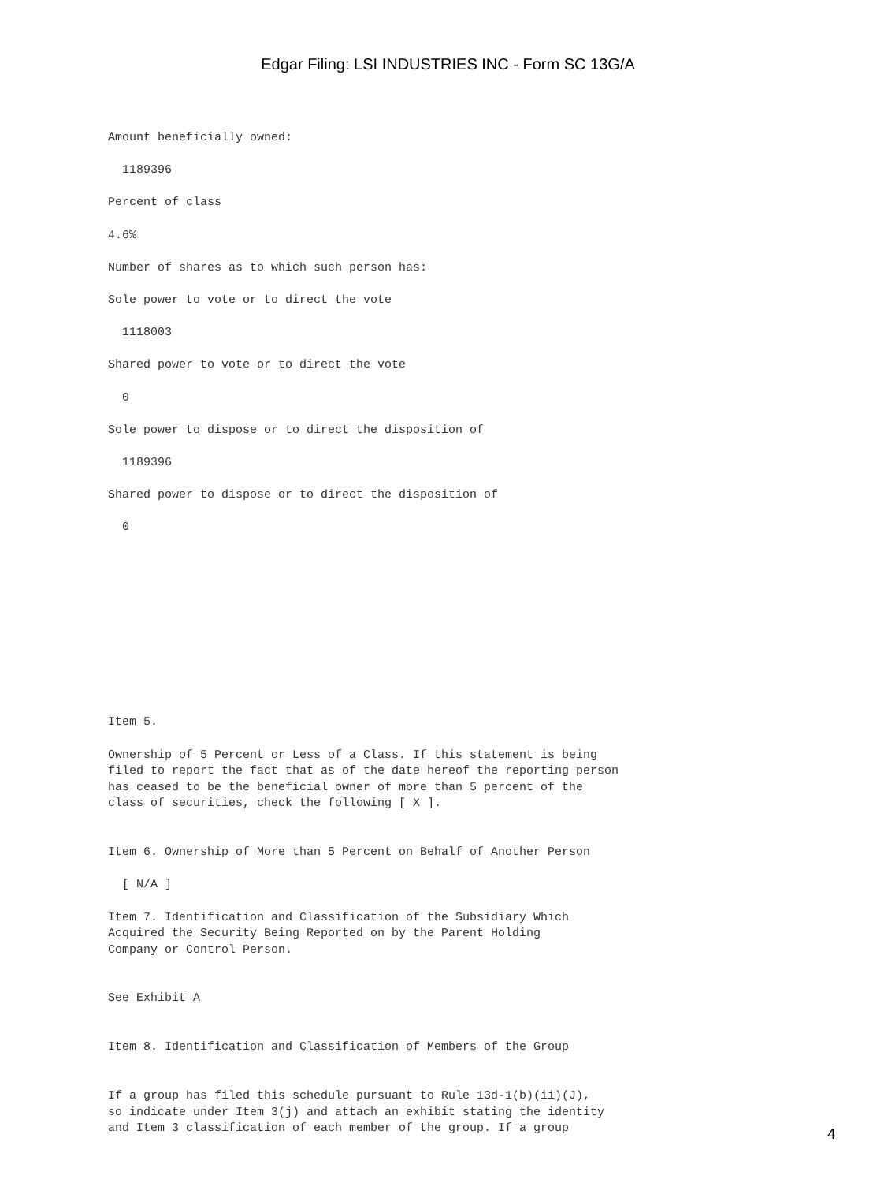Edgar Filing: LSI INDUSTRIES INC - Form SC 13G/A
Amount beneficially owned:

  1189396

Percent of class

4.6%

Number of shares as to which such person has:

Sole power to vote or to direct the vote

  1118003

Shared power to vote or to direct the vote

  0

Sole power to dispose or to direct the disposition of

  1189396

Shared power to dispose or to direct the disposition of

  0











Item 5.

Ownership of 5 Percent or Less of a Class. If this statement is being
filed to report the fact that as of the date hereof the reporting person
has ceased to be the beneficial owner of more than 5 percent of the
class of securities, check the following [ X ].


Item 6. Ownership of More than 5 Percent on Behalf of Another Person

  [ N/A ]

Item 7. Identification and Classification of the Subsidiary Which
Acquired the Security Being Reported on by the Parent Holding
Company or Control Person.


See Exhibit A


Item 8. Identification and Classification of Members of the Group


If a group has filed this schedule pursuant to Rule 13d-1(b)(ii)(J),
so indicate under Item 3(j) and attach an exhibit stating the identity
and Item 3 classification of each member of the group. If a group
4